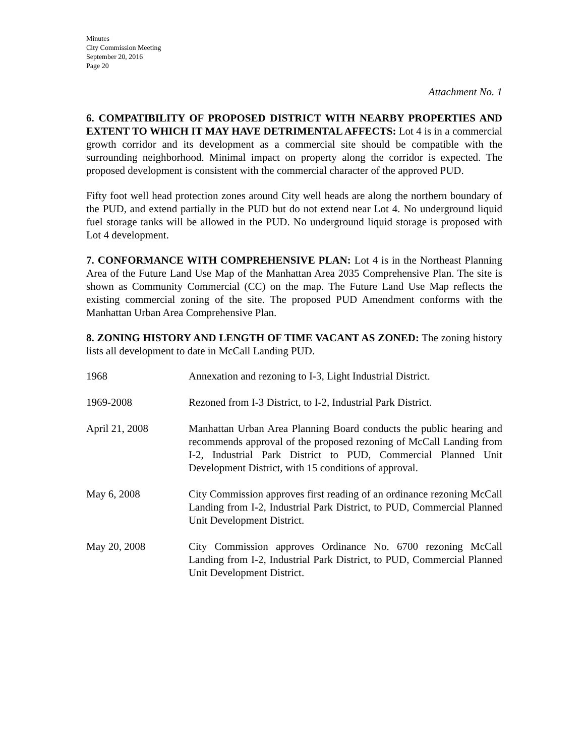Minutes
City Commission Meeting
September 20, 2016
Page 20
Attachment No. 1
6. COMPATIBILITY OF PROPOSED DISTRICT WITH NEARBY PROPERTIES AND EXTENT TO WHICH IT MAY HAVE DETRIMENTAL AFFECTS: Lot 4 is in a commercial growth corridor and its development as a commercial site should be compatible with the surrounding neighborhood. Minimal impact on property along the corridor is expected. The proposed development is consistent with the commercial character of the approved PUD.
Fifty foot well head protection zones around City well heads are along the northern boundary of the PUD, and extend partially in the PUD but do not extend near Lot 4. No underground liquid fuel storage tanks will be allowed in the PUD. No underground liquid storage is proposed with Lot 4 development.
7. CONFORMANCE WITH COMPREHENSIVE PLAN: Lot 4 is in the Northeast Planning Area of the Future Land Use Map of the Manhattan Area 2035 Comprehensive Plan. The site is shown as Community Commercial (CC) on the map. The Future Land Use Map reflects the existing commercial zoning of the site. The proposed PUD Amendment conforms with the Manhattan Urban Area Comprehensive Plan.
8. ZONING HISTORY AND LENGTH OF TIME VACANT AS ZONED: The zoning history lists all development to date in McCall Landing PUD.
1968 Annexation and rezoning to I-3, Light Industrial District.
1969-2008 Rezoned from I-3 District, to I-2, Industrial Park District.
April 21, 2008 Manhattan Urban Area Planning Board conducts the public hearing and recommends approval of the proposed rezoning of McCall Landing from I-2, Industrial Park District to PUD, Commercial Planned Unit Development District, with 15 conditions of approval.
May 6, 2008 City Commission approves first reading of an ordinance rezoning McCall Landing from I-2, Industrial Park District, to PUD, Commercial Planned Unit Development District.
May 20, 2008 City Commission approves Ordinance No. 6700 rezoning McCall Landing from I-2, Industrial Park District, to PUD, Commercial Planned Unit Development District.